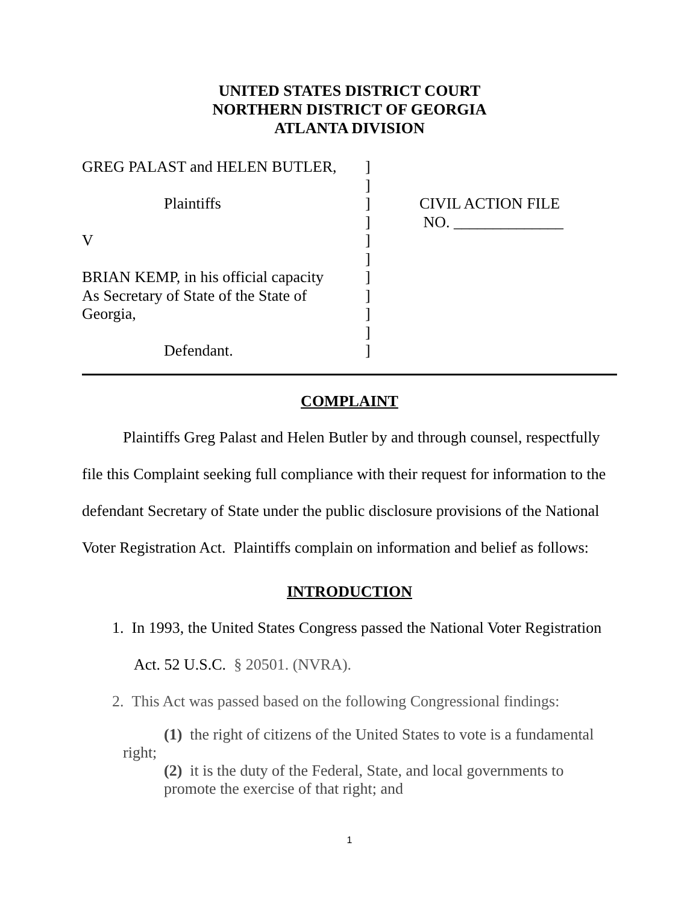UNITED STATES DISTRICT COURT
NORTHERN DISTRICT OF GEORGIA
ATLANTA DIVISION
GREG PALAST and HELEN BUTLER,
Plaintiffs
V
BRIAN KEMP, in his official capacity
As Secretary of State of the State of
Georgia,
Defendant.
]
]
]
]
]
]
]
]
]
]
]
CIVIL ACTION FILE
NO. ______________
COMPLAINT
Plaintiffs Greg Palast and Helen Butler by and through counsel, respectfully file this Complaint seeking full compliance with their request for information to the defendant Secretary of State under the public disclosure provisions of the National Voter Registration Act. Plaintiffs complain on information and belief as follows:
INTRODUCTION
1. In 1993, the United States Congress passed the National Voter Registration
Act. 52 U.S.C. § 20501. (NVRA).
2. This Act was passed based on the following Congressional findings:
(1) the right of citizens of the United States to vote is a fundamental
right;
(2) it is the duty of the Federal, State, and local governments to
promote the exercise of that right; and
1